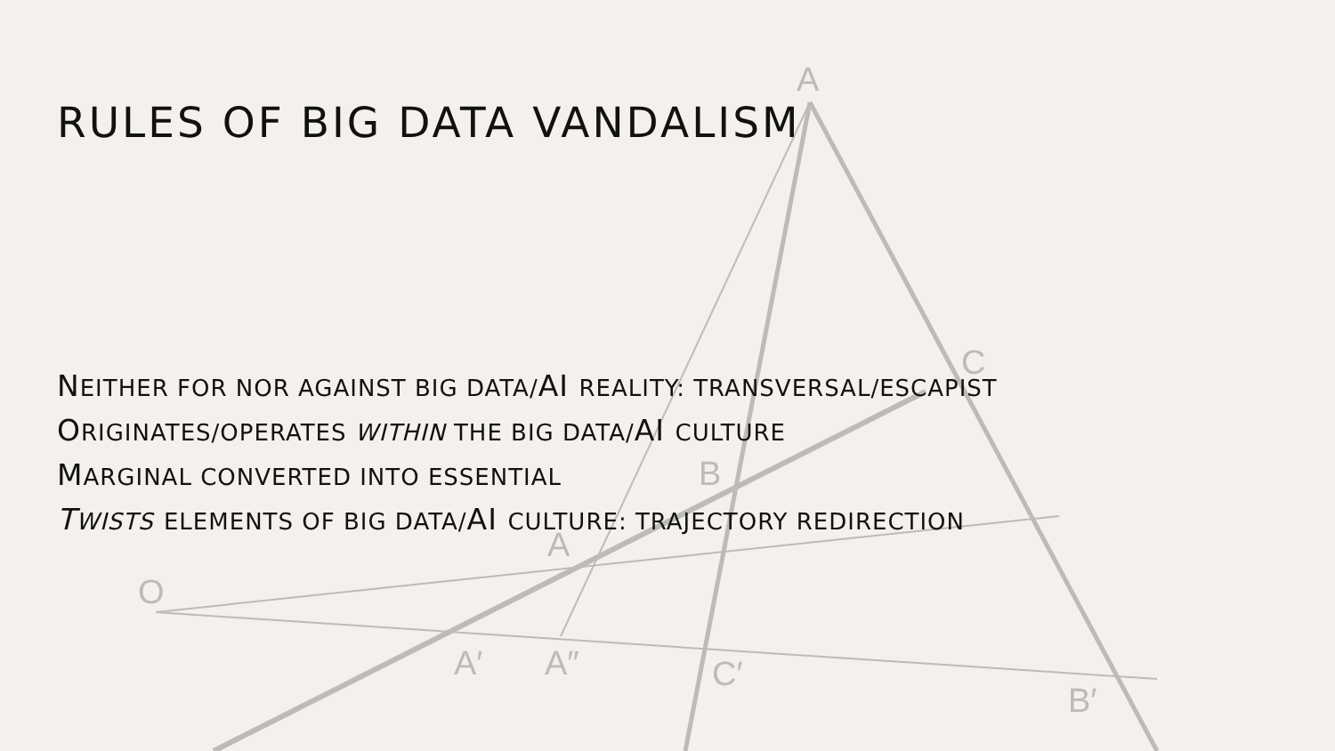A
C
B
O
A′
A″
C′
B′
A
RULES OF BIG DATA VANDALISM
NEITHER FOR NOR AGAINST BIG DATA/AI REALITY: TRANSVERSAL/ESCAPIST
ORIGINATES/OPERATES WITHIN THE BIG DATA/AI CULTURE
MARGINAL CONVERTED INTO ESSENTIAL
TWISTS ELEMENTS OF BIG DATA/AI CULTURE: TRAJECTORY REDIRECTION